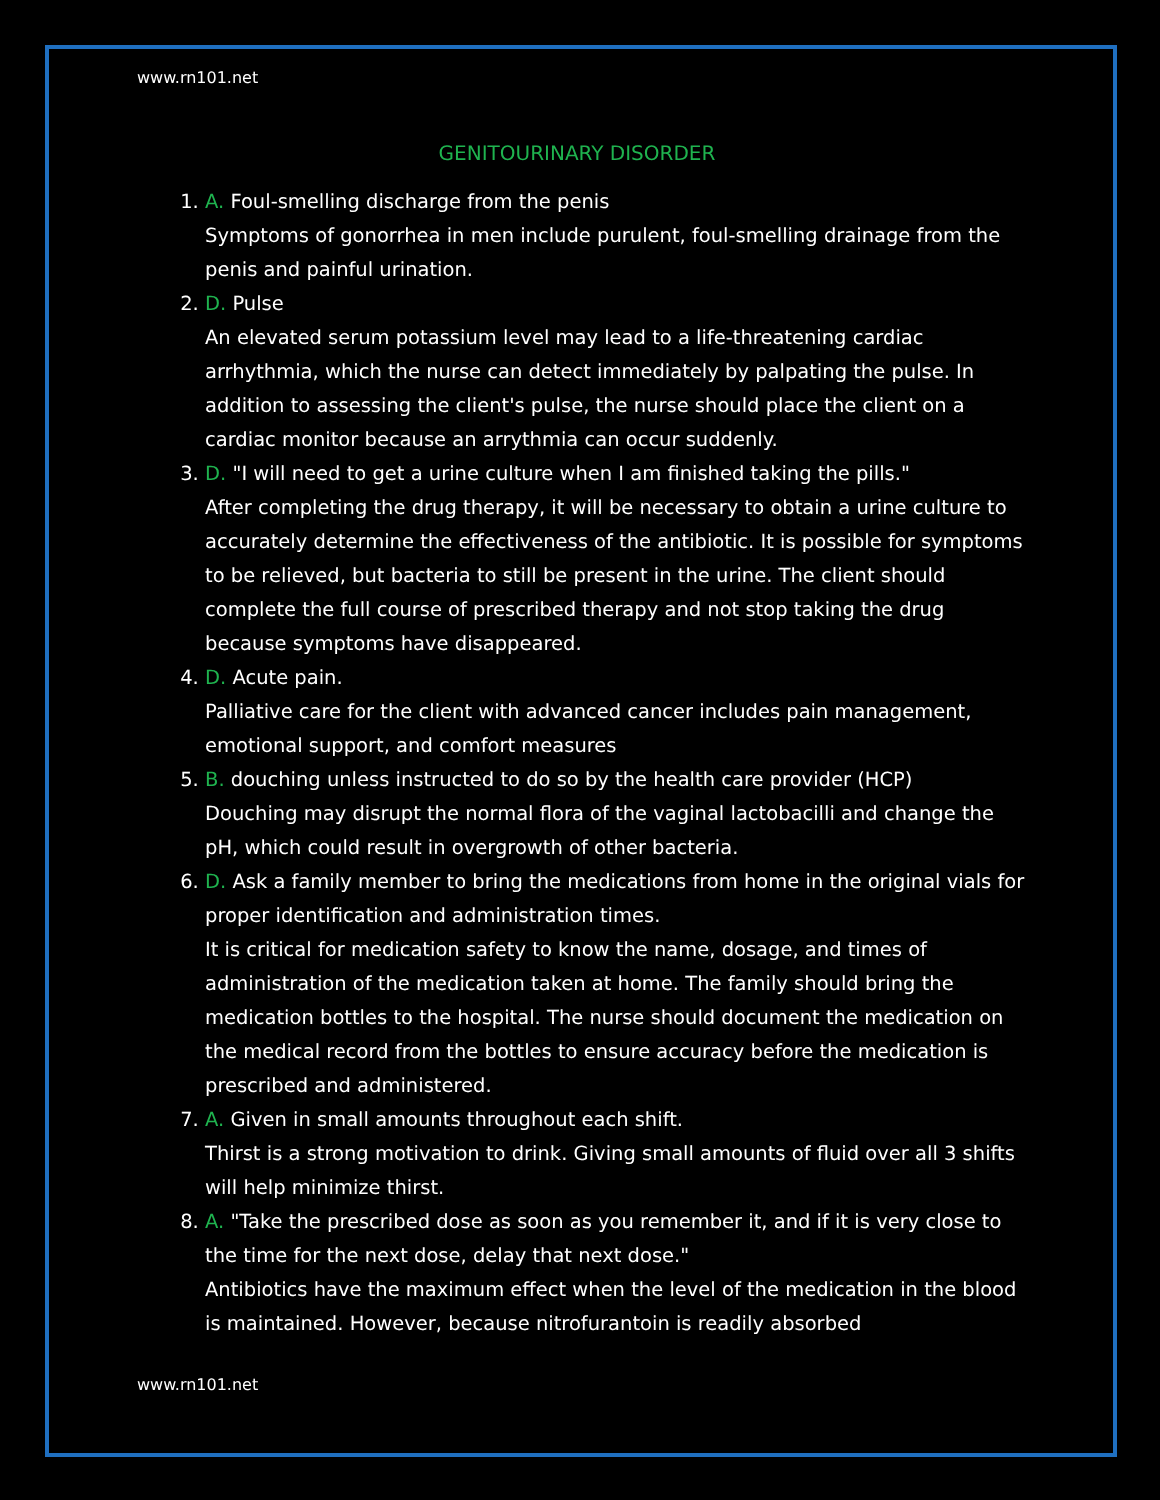www.rn101.net
GENITOURINARY DISORDER
1. A. Foul-smelling discharge from the penis
Symptoms of gonorrhea in men include purulent, foul-smelling drainage from the penis and painful urination.
2. D. Pulse
An elevated serum potassium level may lead to a life-threatening cardiac arrhythmia, which the nurse can detect immediately by palpating the pulse. In addition to assessing the client's pulse, the nurse should place the client on a cardiac monitor because an arrythmia can occur suddenly.
3. D. "I will need to get a urine culture when I am finished taking the pills."
After completing the drug therapy, it will be necessary to obtain a urine culture to accurately determine the effectiveness of the antibiotic. It is possible for symptoms to be relieved, but bacteria to still be present in the urine. The client should complete the full course of prescribed therapy and not stop taking the drug because symptoms have disappeared.
4. D. Acute pain.
Palliative care for the client with advanced cancer includes pain management, emotional support, and comfort measures
5. B. douching unless instructed to do so by the health care provider (HCP)
Douching may disrupt the normal flora of the vaginal lactobacilli and change the pH, which could result in overgrowth of other bacteria.
6. D. Ask a family member to bring the medications from home in the original vials for proper identification and administration times.
It is critical for medication safety to know the name, dosage, and times of administration of the medication taken at home. The family should bring the medication bottles to the hospital. The nurse should document the medication on the medical record from the bottles to ensure accuracy before the medication is prescribed and administered.
7. A. Given in small amounts throughout each shift.
Thirst is a strong motivation to drink. Giving small amounts of fluid over all 3 shifts will help minimize thirst.
8. A. "Take the prescribed dose as soon as you remember it, and if it is very close to the time for the next dose, delay that next dose."
Antibiotics have the maximum effect when the level of the medication in the blood is maintained. However, because nitrofurantoin is readily absorbed
www.rn101.net